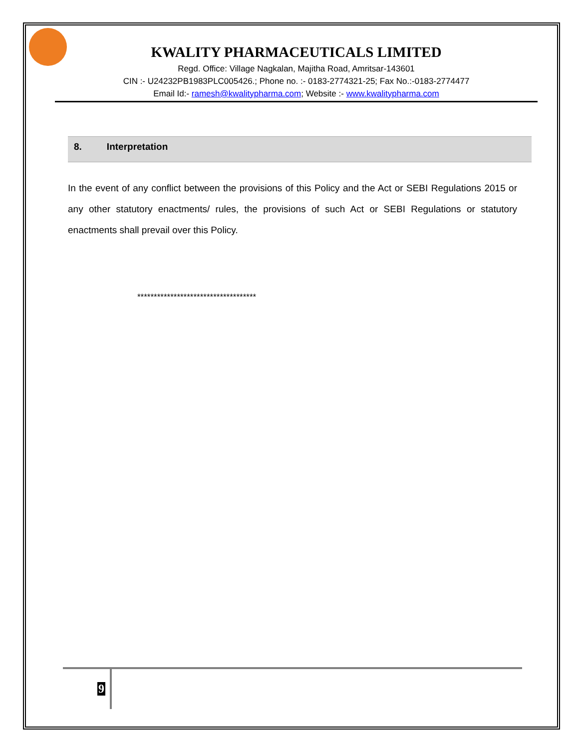KWALITY PHARMACEUTICALS LIMITED
Regd. Office: Village Nagkalan, Majitha Road, Amritsar-143601
CIN :- U24232PB1983PLC005426.; Phone no. :- 0183-2774321-25; Fax No.:-0183-2774477
Email Id:- ramesh@kwalitypharma.com; Website :- www.kwalitypharma.com
8. Interpretation
In the event of any conflict between the provisions of this Policy and the Act or SEBI Regulations 2015 or any other statutory enactments/ rules, the provisions of such Act or SEBI Regulations or statutory enactments shall prevail over this Policy.
************************************
9